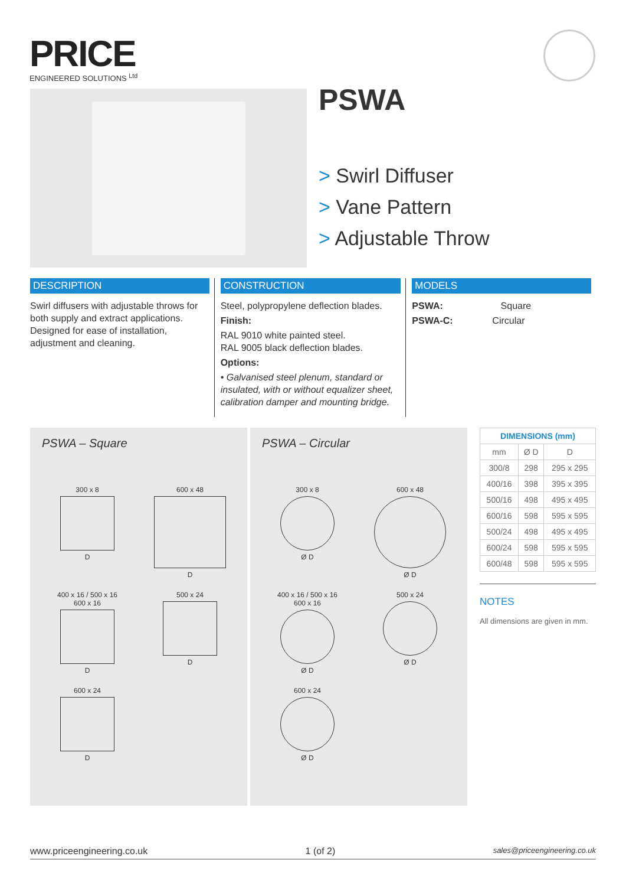PRICE
ENGINEERED SOLUTIONS <sup>Ltd</sup>
PSWA
> Swirl Diffuser
> Vane Pattern
> Adjustable Throw
DESCRIPTION
Swirl diffusers with adjustable throws for both supply and extract applications. Designed for ease of installation, adjustment and cleaning.
CONSTRUCTION
Steel, polypropylene deflection blades.
Finish:
RAL 9010 white painted steel.
RAL 9005 black deflection blades.
Options:
• Galvanised steel plenum, standard or insulated, with or without equalizer sheet, calibration damper and mounting bridge.
MODELS
PSWA: Square
PSWA-C: Circular
PSWA – Square
300 x 8
D
600 x 48
D
400 x 16 / 500 x 16
600 x 16
D
500 x 24
D
600 x 24
D
PSWA – Circular
300 x 8
Ø D
600 x 48
Ø D
400 x 16 / 500 x 16
600 x 16
Ø D
500 x 24
Ø D
600 x 24
Ø D
| DIMENSIONS (mm) | | |
| --- | --- | --- |
| mm | Ø D | D |
| 300/8 | 298 | 295 x 295 |
| 400/16 | 398 | 395 x 395 |
| 500/16 | 498 | 495 x 495 |
| 600/16 | 598 | 595 x 595 |
| 500/24 | 498 | 495 x 495 |
| 600/24 | 598 | 595 x 595 |
| 600/48 | 598 | 595 x 595 |
NOTES
All dimensions are given in mm.
www.priceengineering.co.uk 1 (of 2) sales@priceengineering.co.uk